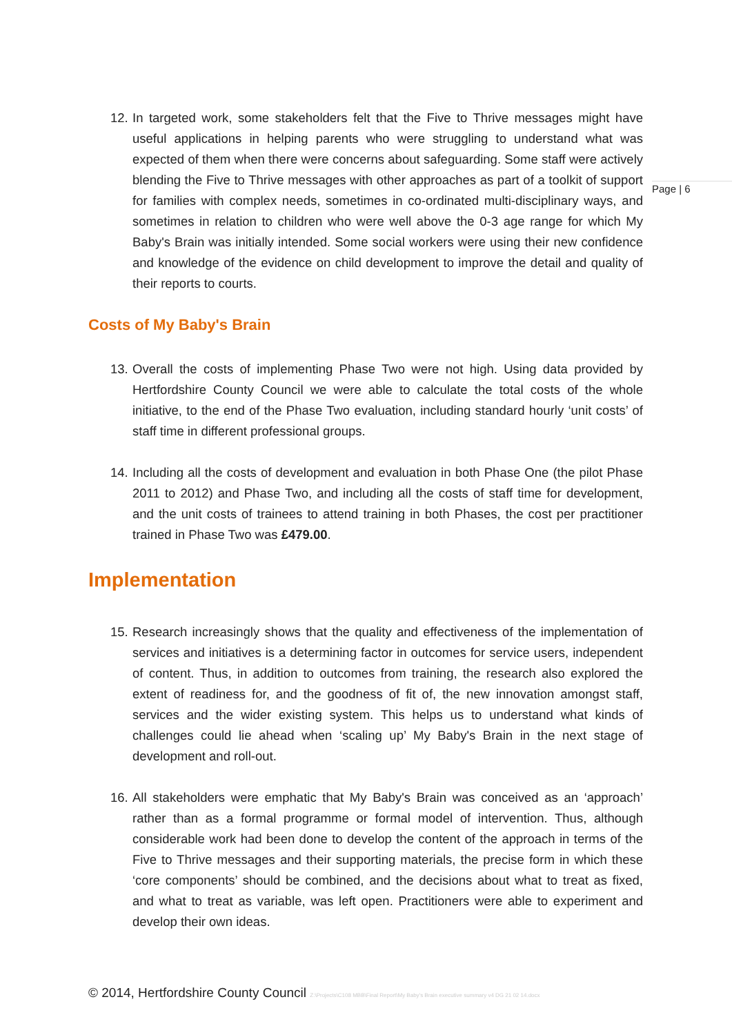12. In targeted work, some stakeholders felt that the Five to Thrive messages might have useful applications in helping parents who were struggling to understand what was expected of them when there were concerns about safeguarding. Some staff were actively blending the Five to Thrive messages with other approaches as part of a toolkit of support for families with complex needs, sometimes in co-ordinated multi-disciplinary ways, and sometimes in relation to children who were well above the 0-3 age range for which My Baby's Brain was initially intended. Some social workers were using their new confidence and knowledge of the evidence on child development to improve the detail and quality of their reports to courts.
Costs of My Baby's Brain
13. Overall the costs of implementing Phase Two were not high. Using data provided by Hertfordshire County Council we were able to calculate the total costs of the whole initiative, to the end of the Phase Two evaluation, including standard hourly ‘unit costs’ of staff time in different professional groups.
14. Including all the costs of development and evaluation in both Phase One (the pilot Phase 2011 to 2012) and Phase Two, and including all the costs of staff time for development, and the unit costs of trainees to attend training in both Phases, the cost per practitioner trained in Phase Two was £479.00.
Implementation
15. Research increasingly shows that the quality and effectiveness of the implementation of services and initiatives is a determining factor in outcomes for service users, independent of content. Thus, in addition to outcomes from training, the research also explored the extent of readiness for, and the goodness of fit of, the new innovation amongst staff, services and the wider existing system. This helps us to understand what kinds of challenges could lie ahead when ‘scaling up’ My Baby's Brain in the next stage of development and roll-out.
16. All stakeholders were emphatic that My Baby's Brain was conceived as an ‘approach’ rather than as a formal programme or formal model of intervention. Thus, although considerable work had been done to develop the content of the approach in terms of the Five to Thrive messages and their supporting materials, the precise form in which these ‘core components’ should be combined, and the decisions about what to treat as fixed, and what to treat as variable, was left open. Practitioners were able to experiment and develop their own ideas.
Page | 6
© 2014, Hertfordshire County Council Z:\Projects\C108 MBB\Final Report\My Baby's Brain executive summary v4 DG 21 02 14.docx